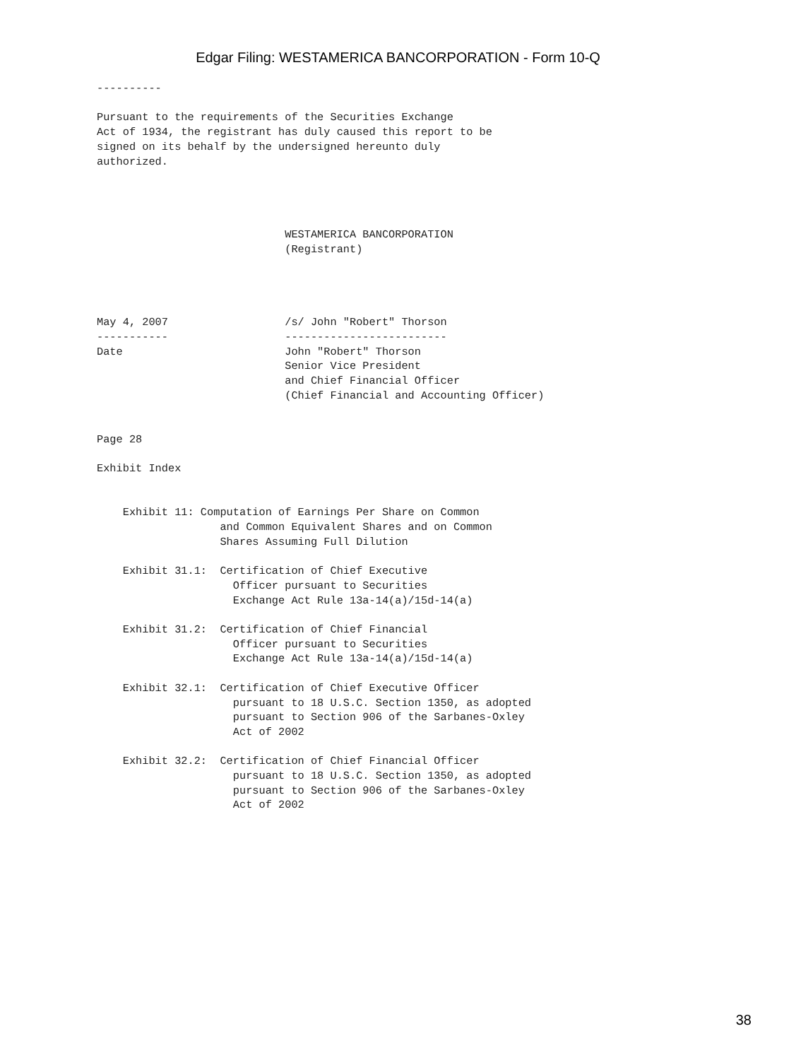Edgar Filing: WESTAMERICA BANCORPORATION - Form 10-Q
----------

Pursuant to the requirements of the Securities Exchange
Act of 1934, the registrant has duly caused this report to be
signed on its behalf by the undersigned hereunto duly
authorized.




                             WESTAMERICA BANCORPORATION
                             (Registrant)




May 4, 2007                  /s/ John "Robert" Thorson
-----------                  -------------------------
Date                         John "Robert" Thorson
                             Senior Vice President
                             and Chief Financial Officer
                             (Chief Financial and Accounting Officer)


Page 28

Exhibit Index


    Exhibit 11: Computation of Earnings Per Share on Common
                   and Common Equivalent Shares and on Common
                   Shares Assuming Full Dilution

    Exhibit 31.1:  Certification of Chief Executive
                     Officer pursuant to Securities
                     Exchange Act Rule 13a-14(a)/15d-14(a)

    Exhibit 31.2:  Certification of Chief Financial
                     Officer pursuant to Securities
                     Exchange Act Rule 13a-14(a)/15d-14(a)

    Exhibit 32.1:  Certification of Chief Executive Officer
                     pursuant to 18 U.S.C. Section 1350, as adopted
                     pursuant to Section 906 of the Sarbanes-Oxley
                     Act of 2002

    Exhibit 32.2:  Certification of Chief Financial Officer
                     pursuant to 18 U.S.C. Section 1350, as adopted
                     pursuant to Section 906 of the Sarbanes-Oxley
                     Act of 2002
38